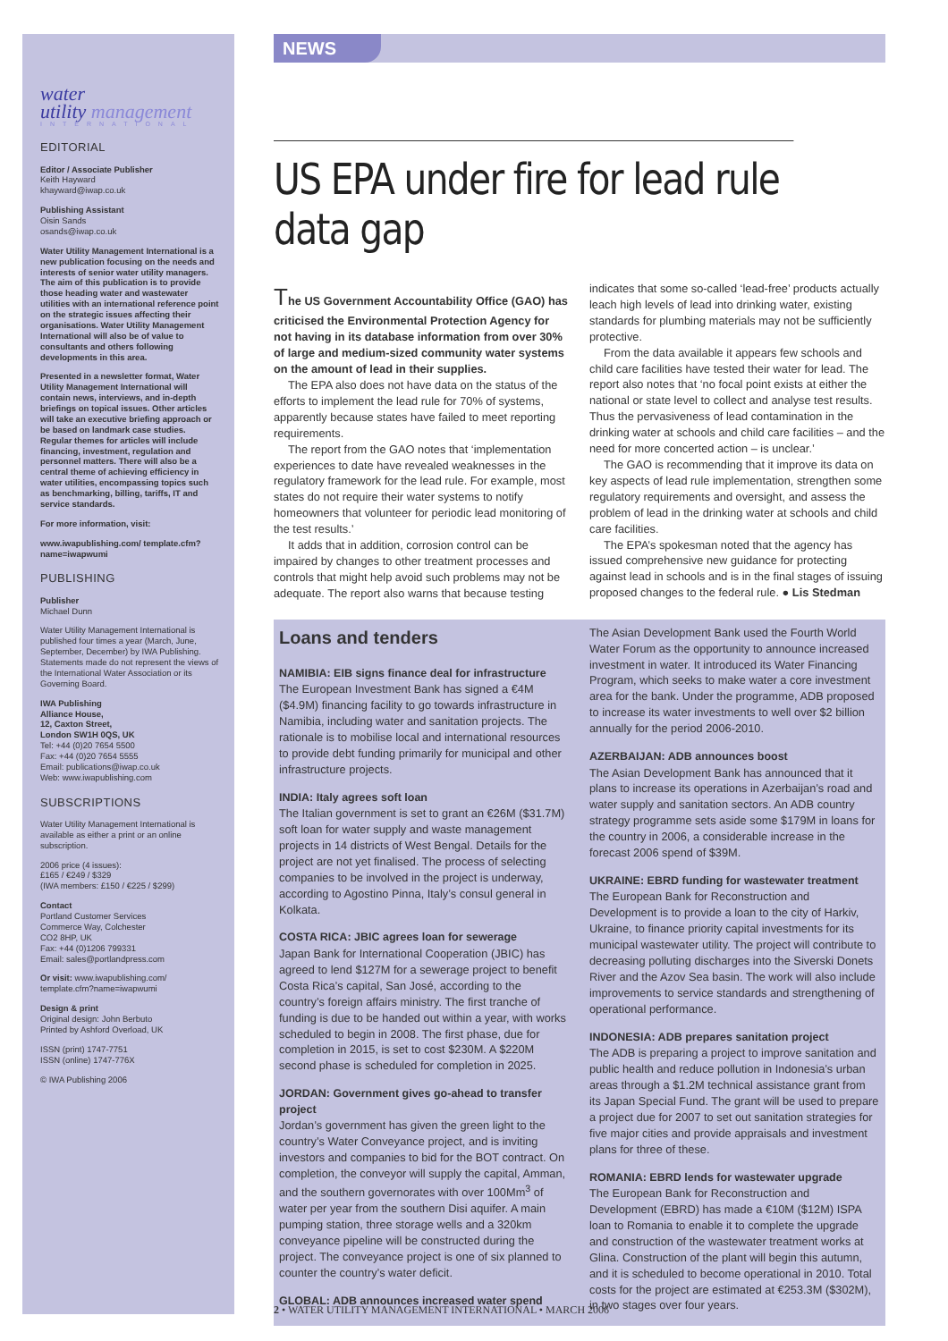NEWS
water
utility management
INTERNATIONAL
EDITORIAL
Editor / Associate Publisher
Keith Hayward
khayward@iwap.co.uk
Publishing Assistant
Oisin Sands
osands@iwap.co.uk
Water Utility Management International is a new publication focusing on the needs and interests of senior water utility managers. The aim of this publication is to provide those heading water and wastewater utilities with an international reference point on the strategic issues affecting their organisations. Water Utility Management International will also be of value to consultants and others following developments in this area.
Presented in a newsletter format, Water Utility Management International will contain news, interviews, and in-depth briefings on topical issues. Other articles will take an executive briefing approach or be based on landmark case studies. Regular themes for articles will include financing, investment, regulation and personnel matters. There will also be a central theme of achieving efficiency in water utilities, encompassing topics such as benchmarking, billing, tariffs, IT and service standards.
For more information, visit:
www.iwapublishing.com/ template.cfm?name=iwapwumi
PUBLISHING
Publisher
Michael Dunn
Water Utility Management International is published four times a year (March, June, September, December) by IWA Publishing. Statements made do not represent the views of the International Water Association or its Governing Board.
IWA Publishing
Alliance House,
12, Caxton Street,
London SW1H 0QS, UK
Tel: +44 (0)20 7654 5500
Fax: +44 (0)20 7654 5555
Email: publications@iwap.co.uk
Web: www.iwapublishing.com
SUBSCRIPTIONS
Water Utility Management International is available as either a print or an online subscription.
2006 price (4 issues):
£165 / €249 / $329
(IWA members: £150 / €225 / $299)
Contact
Portland Customer Services
Commerce Way, Colchester
CO2 8HP, UK
Fax: +44 (0)1206 799331
Email: sales@portlandpress.com
Or visit: www.iwapublishing.com/ template.cfm?name=iwapwumi
Design & print
Original design: John Berbuto
Printed by Ashford Overload, UK
ISSN (print) 1747-7751
ISSN (online) 1747-776X
© IWA Publishing 2006
US EPA under fire for lead rule data gap
The US Government Accountability Office (GAO) has criticised the Environmental Protection Agency for not having in its database information from over 30% of large and medium-sized community water systems on the amount of lead in their supplies.
The EPA also does not have data on the status of the efforts to implement the lead rule for 70% of systems, apparently because states have failed to meet reporting requirements.
The report from the GAO notes that ‘implementation experiences to date have revealed weaknesses in the regulatory framework for the lead rule. For example, most states do not require their water systems to notify homeowners that volunteer for periodic lead monitoring of the test results.’
It adds that in addition, corrosion control can be impaired by changes to other treatment processes and controls that might help avoid such problems may not be adequate. The report also warns that because testing indicates that some so-called ‘lead-free’ products actually leach high levels of lead into drinking water, existing standards for plumbing materials may not be sufficiently protective.
From the data available it appears few schools and child care facilities have tested their water for lead. The report also notes that ‘no focal point exists at either the national or state level to collect and analyse test results. Thus the pervasiveness of lead contamination in the drinking water at schools and child care facilities – and the need for more concerted action – is unclear.’
The GAO is recommending that it improve its data on key aspects of lead rule implementation, strengthen some regulatory requirements and oversight, and assess the problem of lead in the drinking water at schools and child care facilities.
The EPA’s spokesman noted that the agency has issued comprehensive new guidance for protecting against lead in schools and is in the final stages of issuing proposed changes to the federal rule. ● Lis Stedman
Loans and tenders
NAMIBIA: EIB signs finance deal for infrastructure
The European Investment Bank has signed a €4M ($4.9M) financing facility to go towards infrastructure in Namibia, including water and sanitation projects. The rationale is to mobilise local and international resources to provide debt funding primarily for municipal and other infrastructure projects.
INDIA: Italy agrees soft loan
The Italian government is set to grant an €26M ($31.7M) soft loan for water supply and waste management projects in 14 districts of West Bengal. Details for the project are not yet finalised. The process of selecting companies to be involved in the project is underway, according to Agostino Pinna, Italy’s consul general in Kolkata.
COSTA RICA: JBIC agrees loan for sewerage
Japan Bank for International Cooperation (JBIC) has agreed to lend $127M for a sewerage project to benefit Costa Rica’s capital, San José, according to the country’s foreign affairs ministry. The first tranche of funding is due to be handed out within a year, with works scheduled to begin in 2008. The first phase, due for completion in 2015, is set to cost $230M. A $220M second phase is scheduled for completion in 2025.
JORDAN: Government gives go-ahead to transfer project
Jordan’s government has given the green light to the country’s Water Conveyance project, and is inviting investors and companies to bid for the BOT contract. On completion, the conveyor will supply the capital, Amman, and the southern governorates with over 100Mm<sup>3</sup> of water per year from the southern Disi aquifer. A main pumping station, three storage wells and a 320km conveyance pipeline will be constructed during the project. The conveyance project is one of six planned to counter the country’s water deficit.
GLOBAL: ADB announces increased water spend
The Asian Development Bank used the Fourth World Water Forum as the opportunity to announce increased investment in water. It introduced its Water Financing Program, which seeks to make water a core investment area for the bank. Under the programme, ADB proposed to increase its water investments to well over $2 billion annually for the period 2006-2010.
AZERBAIJAN: ADB announces boost
The Asian Development Bank has announced that it plans to increase its operations in Azerbaijan’s road and water supply and sanitation sectors. An ADB country strategy programme sets aside some $179M in loans for the country in 2006, a considerable increase in the forecast 2006 spend of $39M.
UKRAINE: EBRD funding for wastewater treatment
The European Bank for Reconstruction and Development is to provide a loan to the city of Harkiv, Ukraine, to finance priority capital investments for its municipal wastewater utility. The project will contribute to decreasing polluting discharges into the Siverski Donets River and the Azov Sea basin. The work will also include improvements to service standards and strengthening of operational performance.
INDONESIA: ADB prepares sanitation project
The ADB is preparing a project to improve sanitation and public health and reduce pollution in Indonesia’s urban areas through a $1.2M technical assistance grant from its Japan Special Fund. The grant will be used to prepare a project due for 2007 to set out sanitation strategies for five major cities and provide appraisals and investment plans for three of these.
ROMANIA: EBRD lends for wastewater upgrade
The European Bank for Reconstruction and Development (EBRD) has made a €10M ($12M) ISPA loan to Romania to enable it to complete the upgrade and construction of the wastewater treatment works at Glina. Construction of the plant will begin this autumn, and it is scheduled to become operational in 2010. Total costs for the project are estimated at €253.3M ($302M), in two stages over four years.
2 • WATER UTILITY MANAGEMENT INTERNATIONAL • MARCH 2006